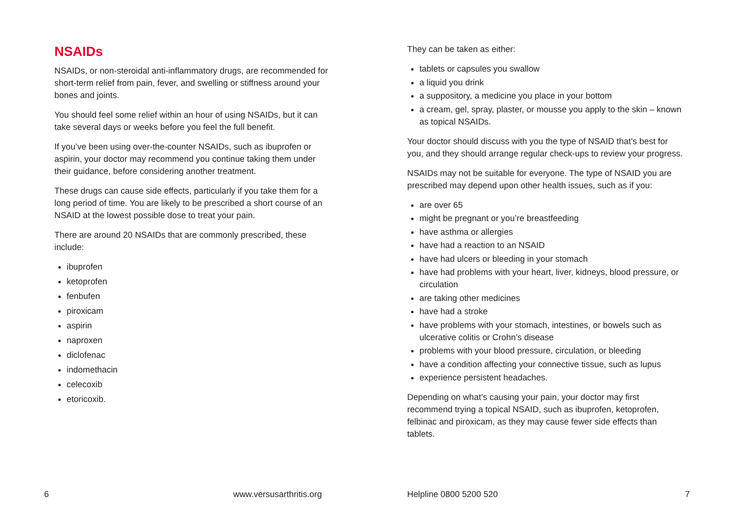NSAIDs
NSAIDs, or non-steroidal anti-inflammatory drugs, are recommended for short-term relief from pain, fever, and swelling or stiffness around your bones and joints.
You should feel some relief within an hour of using NSAIDs, but it can take several days or weeks before you feel the full benefit.
If you’ve been using over-the-counter NSAIDs, such as ibuprofen or aspirin, your doctor may recommend you continue taking them under their guidance, before considering another treatment.
These drugs can cause side effects, particularly if you take them for a long period of time. You are likely to be prescribed a short course of an NSAID at the lowest possible dose to treat your pain.
There are around 20 NSAIDs that are commonly prescribed, these include:
ibuprofen
ketoprofen
fenbufen
piroxicam
aspirin
naproxen
diclofenac
indomethacin
celecoxib
etoricoxib.
They can be taken as either:
tablets or capsules you swallow
a liquid you drink
a suppository, a medicine you place in your bottom
a cream, gel, spray, plaster, or mousse you apply to the skin – known as topical NSAIDs.
Your doctor should discuss with you the type of NSAID that’s best for you, and they should arrange regular check-ups to review your progress.
NSAIDs may not be suitable for everyone. The type of NSAID you are prescribed may depend upon other health issues, such as if you:
are over 65
might be pregnant or you’re breastfeeding
have asthma or allergies
have had a reaction to an NSAID
have had ulcers or bleeding in your stomach
have had problems with your heart, liver, kidneys, blood pressure, or circulation
are taking other medicines
have had a stroke
have problems with your stomach, intestines, or bowels such as ulcerative colitis or Crohn’s disease
problems with your blood pressure, circulation, or bleeding
have a condition affecting your connective tissue, such as lupus
experience persistent headaches.
Depending on what’s causing your pain, your doctor may first recommend trying a topical NSAID, such as ibuprofen, ketoprofen, felbinac and piroxicam, as they may cause fewer side effects than tablets.
6 www.versusarthritis.org Helpline 0800 5200 520 7